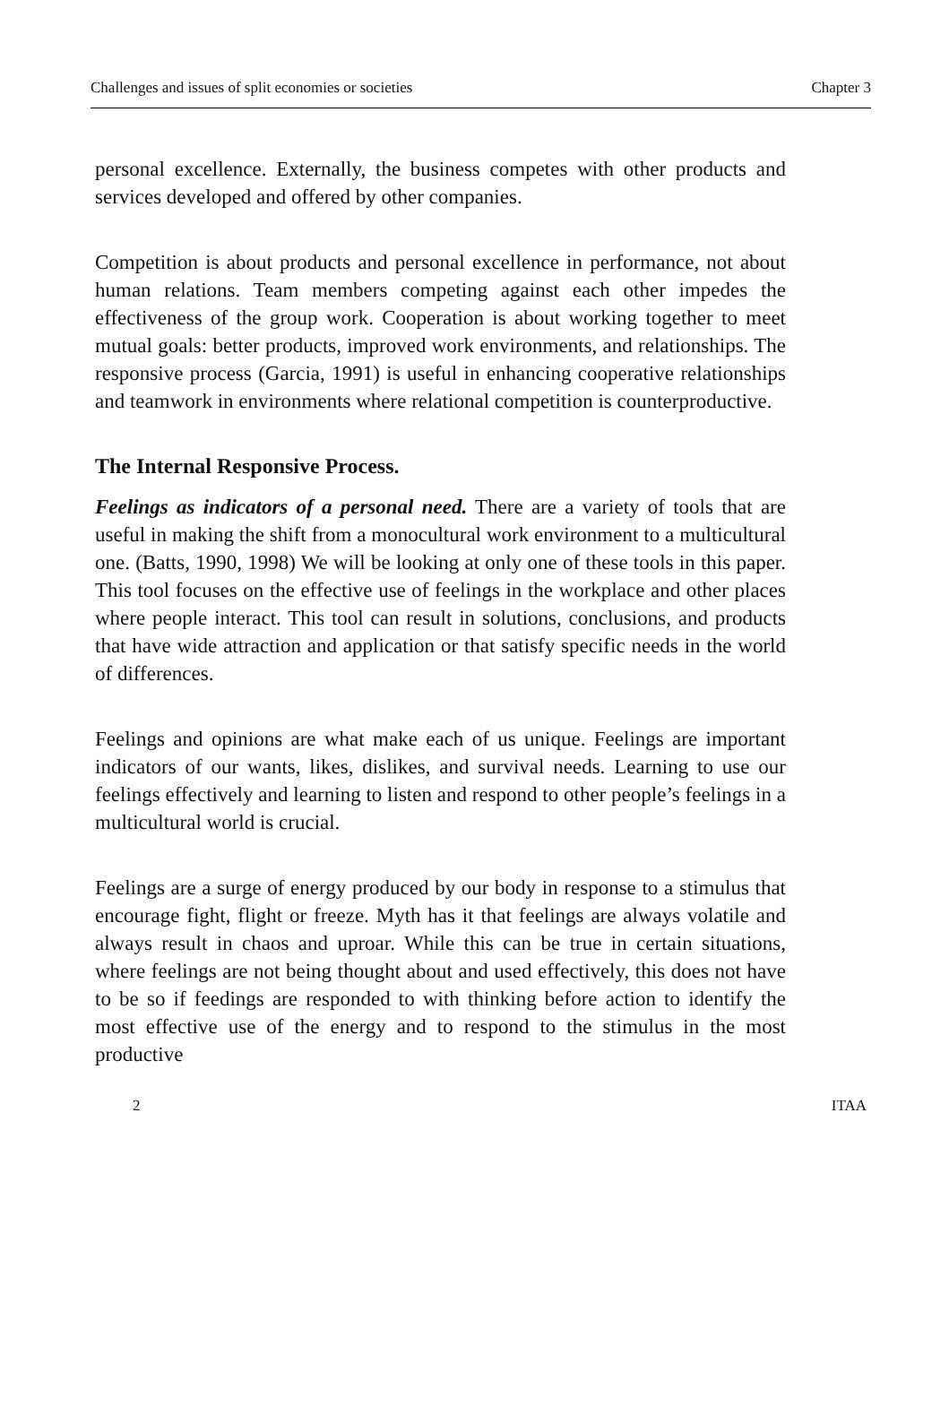Challenges and issues of split economies or societies Chapter 3
personal excellence. Externally, the business competes with other products and services developed and offered by other companies.
Competition is about products and personal excellence in performance, not about human relations. Team members competing against each other impedes the effectiveness of the group work. Cooperation is about working together to meet mutual goals: better products, improved work environments, and relationships. The responsive process (Garcia, 1991) is useful in enhancing cooperative relationships and teamwork in environments where relational competition is counterproductive.
The Internal Responsive Process.
Feelings as indicators of a personal need. There are a variety of tools that are useful in making the shift from a monocultural work environment to a multicultural one. (Batts, 1990, 1998) We will be looking at only one of these tools in this paper. This tool focuses on the effective use of feelings in the workplace and other places where people interact. This tool can result in solutions, conclusions, and products that have wide attraction and application or that satisfy specific needs in the world of differences.
Feelings and opinions are what make each of us unique. Feelings are important indicators of our wants, likes, dislikes, and survival needs. Learning to use our feelings effectively and learning to listen and respond to other people’s feelings in a multicultural world is crucial.
Feelings are a surge of energy produced by our body in response to a stimulus that encourage fight, flight or freeze. Myth has it that feelings are always volatile and always result in chaos and uproar. While this can be true in certain situations, where feelings are not being thought about and used effectively, this does not have to be so if feedings are responded to with thinking before action to identify the most effective use of the energy and to respond to the stimulus in the most productive
2 ITAA